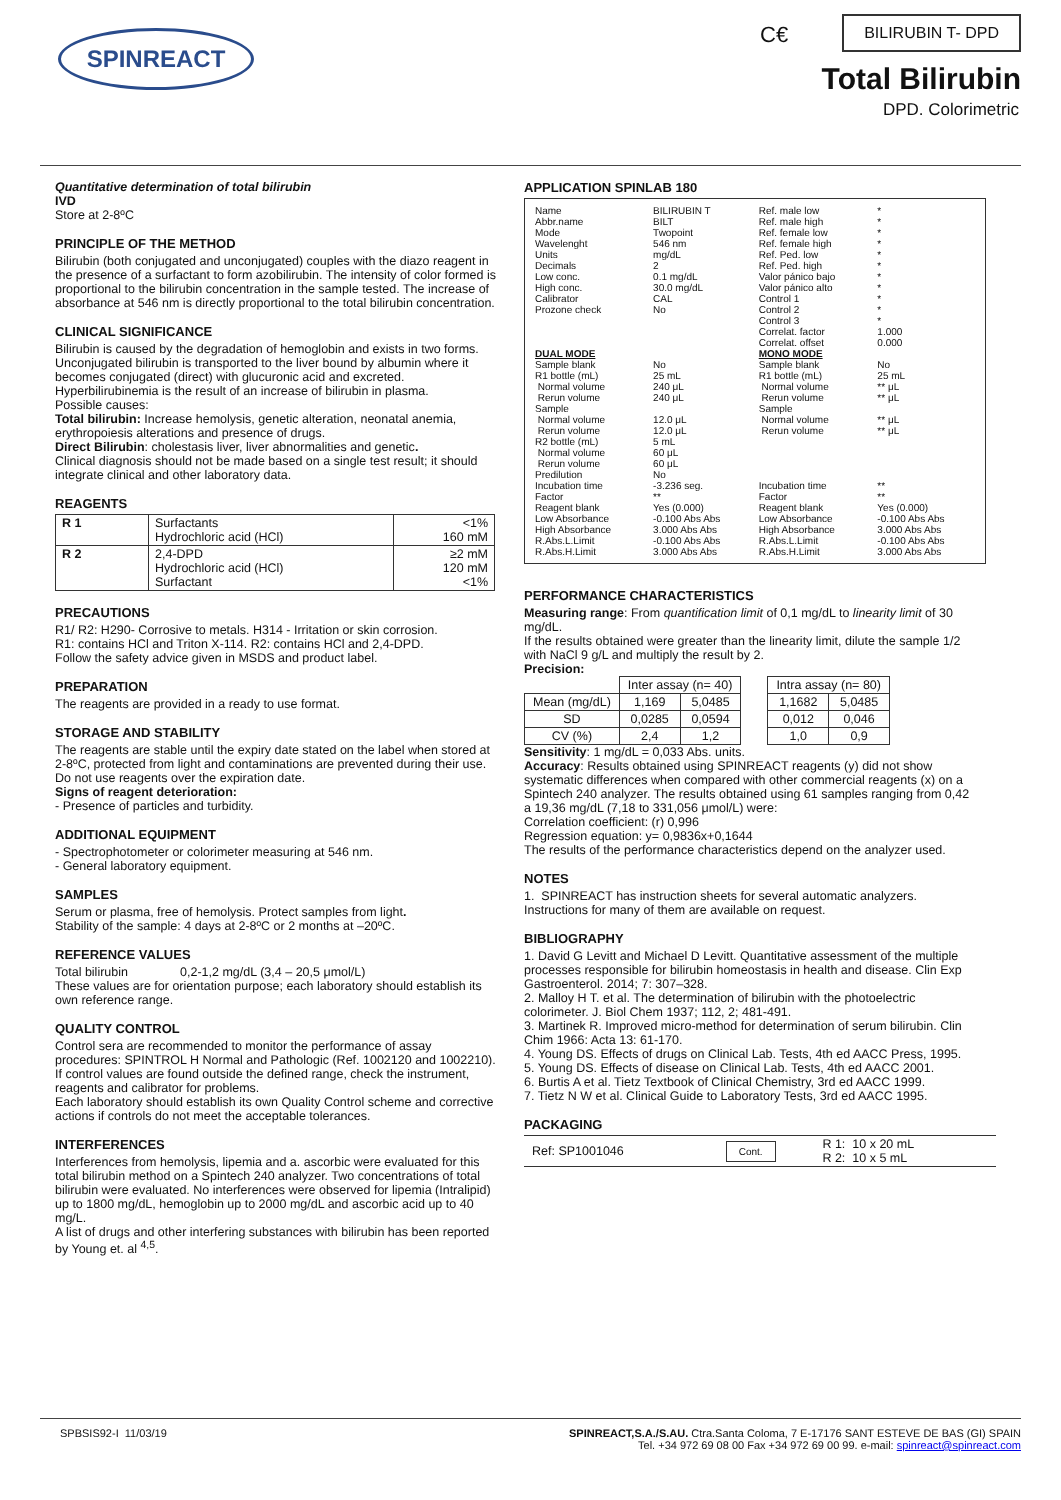SPINREACT C€ BILIRUBIN T- DPD
Total Bilirubin
DPD. Colorimetric
Quantitative determination of total bilirubin
IVD
Store at 2-8ºC
PRINCIPLE OF THE METHOD
Bilirubin (both conjugated and unconjugated) couples with the diazo reagent in the presence of a surfactant to form azobilirubin. The intensity of color formed is proportional to the bilirubin concentration in the sample tested. The increase of absorbance at 546 nm is directly proportional to the total bilirubin concentration.
CLINICAL SIGNIFICANCE
Bilirubin is caused by the degradation of hemoglobin and exists in two forms. Unconjugated bilirubin is transported to the liver bound by albumin where it becomes conjugated (direct) with glucuronic acid and excreted. Hyperbilirubinemia is the result of an increase of bilirubin in plasma.
Possible causes:
Total bilirubin: Increase hemolysis, genetic alteration, neonatal anemia, erythropoiesis alterations and presence of drugs.
Direct Bilirubin: cholestasis liver, liver abnormalities and genetic.
Clinical diagnosis should not be made based on a single test result; it should integrate clinical and other laboratory data.
REAGENTS
| R 1 | Surfactants Hydrochloric acid (HCl) | <1% 160 mM |
| R 2 | 2,4-DPD Hydrochloric acid (HCl) Surfactant | ≥2 mM 120 mM <1% |
PRECAUTIONS
R1/ R2: H290- Corrosive to metals. H314 - Irritation or skin corrosion.
R1: contains HCl and Triton X-114. R2: contains HCl and 2,4-DPD.
Follow the safety advice given in MSDS and product label.
PREPARATION
The reagents are provided in a ready to use format.
STORAGE AND STABILITY
The reagents are stable until the expiry date stated on the label when stored at 2-8ºC, protected from light and contaminations are prevented during their use. Do not use reagents over the expiration date.
Signs of reagent deterioration:
- Presence of particles and turbidity.
ADDITIONAL EQUIPMENT
- Spectrophotometer or colorimeter measuring at 546 nm.
- General laboratory equipment.
SAMPLES
Serum or plasma, free of hemolysis. Protect samples from light.
Stability of the sample: 4 days at 2-8ºC or 2 months at –20ºC.
REFERENCE VALUES
Total bilirubin 0,2-1,2 mg/dL (3,4 – 20,5 μmol/L)
These values are for orientation purpose; each laboratory should establish its own reference range.
QUALITY CONTROL
Control sera are recommended to monitor the performance of assay procedures: SPINTROL H Normal and Pathologic (Ref. 1002120 and 1002210). If control values are found outside the defined range, check the instrument, reagents and calibrator for problems.
Each laboratory should establish its own Quality Control scheme and corrective actions if controls do not meet the acceptable tolerances.
INTERFERENCES
Interferences from hemolysis, lipemia and a. ascorbic were evaluated for this total bilirubin method on a Spintech 240 analyzer. Two concentrations of total bilirubin were evaluated. No interferences were observed for lipemia (Intralipid) up to 1800 mg/dL, hemoglobin up to 2000 mg/dL and ascorbic acid up to 40 mg/L.
A list of drugs and other interfering substances with bilirubin has been reported by Young et. al <sup>4,5</sup>.
APPLICATION SPINLAB 180
| Name Abbr.name Mode Wavelenght Units Decimals Low conc. High conc. Calibrator Prozone check | BILIRUBIN T BILT Twopoint 546 nm mg/dL 2 0.1 mg/dL 30.0 mg/dL CAL No | Ref. male low Ref. male high Ref. female low Ref. female high Ref. Ped. low Ref. Ped. high Valor pánico bajo Valor pánico alto Control 1 Control 2 Control 3 Correlat. factor Correlat. offset | * * * * * * * * * * * 1.000 0.000 |
| DUAL MODE | | MONO MODE | |
| Sample blank R1 bottle (mL) Normal volume Rerun volume Sample Normal volume Rerun volume R2 bottle (mL) Normal volume Rerun volume Predilution Incubation time | No 25 mL 240 μL 240 μL 12.0 μL 12.0 μL 5 mL 60 μL 60 μL No -3.236 seg. | Sample blank R1 bottle (mL) Normal volume Rerun volume Sample Normal volume Rerun volume Incubation time | No 25 mL ** μL ** μL ** μL ** μL ** |
| Factor | ** | Factor | ** |
| Reagent blank Low Absorbance High Absorbance R.Abs.L.Limit R.Abs.H.Limit | Yes (0.000) -0.100 Abs Abs 3.000 Abs Abs -0.100 Abs Abs 3.000 Abs Abs | Reagent blank Low Absorbance High Absorbance R.Abs.L.Limit R.Abs.H.Limit | Yes (0.000) -0.100 Abs Abs 3.000 Abs Abs -0.100 Abs Abs 3.000 Abs Abs |
PERFORMANCE CHARACTERISTICS
Measuring range: From quantification limit of 0,1 mg/dL to linearity limit of 30 mg/dL.
If the results obtained were greater than the linearity limit, dilute the sample 1/2 with NaCl 9 g/L and multiply the result by 2.
Precision:
| | Inter assay (n= 40) | | | Intra assay (n= 80) | |
| Mean (mg/dL) | 1,169 | 5,0485 | | 1,1682 | 5,0485 |
| SD | 0,0285 | 0,0594 | | 0,012 | 0,046 |
| CV (%) | 2,4 | 1,2 | | 1,0 | 0,9 |
Sensitivity: 1 mg/dL = 0,033 Abs. units.
Accuracy: Results obtained using SPINREACT reagents (y) did not show systematic differences when compared with other commercial reagents (x) on a Spintech 240 analyzer. The results obtained using 61 samples ranging from 0,42 a 19,36 mg/dL (7,18 to 331,056 μmol/L) were:
Correlation coefficient: (r) 0,996
Regression equation: y= 0,9836x+0,1644
The results of the performance characteristics depend on the analyzer used.
NOTES
1. SPINREACT has instruction sheets for several automatic analyzers. Instructions for many of them are available on request.
BIBLIOGRAPHY
1. David G Levitt and Michael D Levitt. Quantitative assessment of the multiple processes responsible for bilirubin homeostasis in health and disease. Clin Exp Gastroenterol. 2014; 7: 307–328.
2. Malloy H T. et al. The determination of bilirubin with the photoelectric colorimeter. J. Biol Chem 1937; 112, 2; 481-491.
3. Martinek R. Improved micro-method for determination of serum bilirubin. Clin Chim 1966: Acta 13: 61-170.
4. Young DS. Effects of drugs on Clinical Lab. Tests, 4th ed AACC Press, 1995.
5. Young DS. Effects of disease on Clinical Lab. Tests, 4th ed AACC 2001.
6. Burtis A et al. Tietz Textbook of Clinical Chemistry, 3rd ed AACC 1999.
7. Tietz N W et al. Clinical Guide to Laboratory Tests, 3rd ed AACC 1995.
PACKAGING
| Ref: SP1001046 | Cont. | R 1: 10 x 20 mL R 2: 10 x 5 mL |
SPBSIS92-I 11/03/19 SPINREACT,S.A./S.AU. Ctra.Santa Coloma, 7 E-17176 SANT ESTEVE DE BAS (GI) SPAIN
Tel. +34 972 69 08 00 Fax +34 972 69 00 99. e-mail: spinreact@spinreact.com